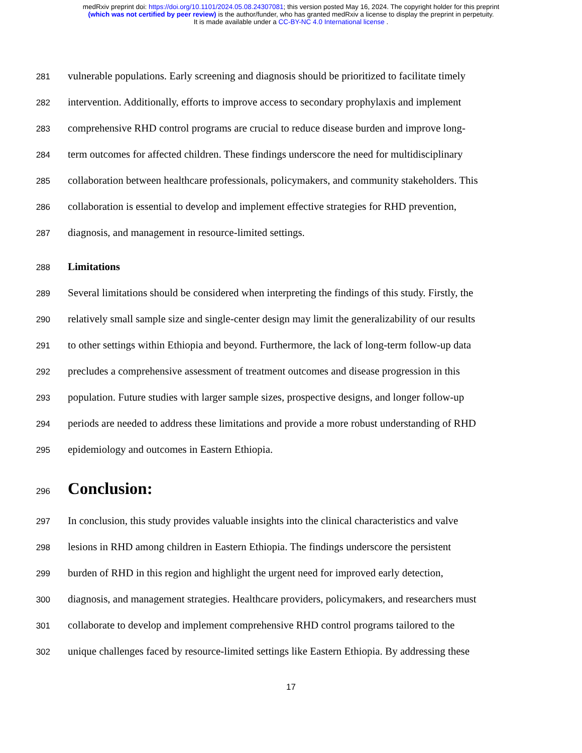medRxiv preprint doi: https://doi.org/10.1101/2024.05.08.24307081; this version posted May 16, 2024. The copyright holder for this preprint
(which was not certified by peer review) is the author/funder, who has granted medRxiv a license to display the preprint in perpetuity.
It is made available under a CC-BY-NC 4.0 International license .
281 vulnerable populations. Early screening and diagnosis should be prioritized to facilitate timely
282 intervention. Additionally, efforts to improve access to secondary prophylaxis and implement
283 comprehensive RHD control programs are crucial to reduce disease burden and improve long-
284 term outcomes for affected children. These findings underscore the need for multidisciplinary
285 collaboration between healthcare professionals, policymakers, and community stakeholders. This
286 collaboration is essential to develop and implement effective strategies for RHD prevention,
287 diagnosis, and management in resource-limited settings.
288 Limitations
289 Several limitations should be considered when interpreting the findings of this study. Firstly, the
290 relatively small sample size and single-center design may limit the generalizability of our results
291 to other settings within Ethiopia and beyond. Furthermore, the lack of long-term follow-up data
292 precludes a comprehensive assessment of treatment outcomes and disease progression in this
293 population. Future studies with larger sample sizes, prospective designs, and longer follow-up
294 periods are needed to address these limitations and provide a more robust understanding of RHD
295 epidemiology and outcomes in Eastern Ethiopia.
296 Conclusion:
297 In conclusion, this study provides valuable insights into the clinical characteristics and valve
298 lesions in RHD among children in Eastern Ethiopia. The findings underscore the persistent
299 burden of RHD in this region and highlight the urgent need for improved early detection,
300 diagnosis, and management strategies. Healthcare providers, policymakers, and researchers must
301 collaborate to develop and implement comprehensive RHD control programs tailored to the
302 unique challenges faced by resource-limited settings like Eastern Ethiopia. By addressing these
17